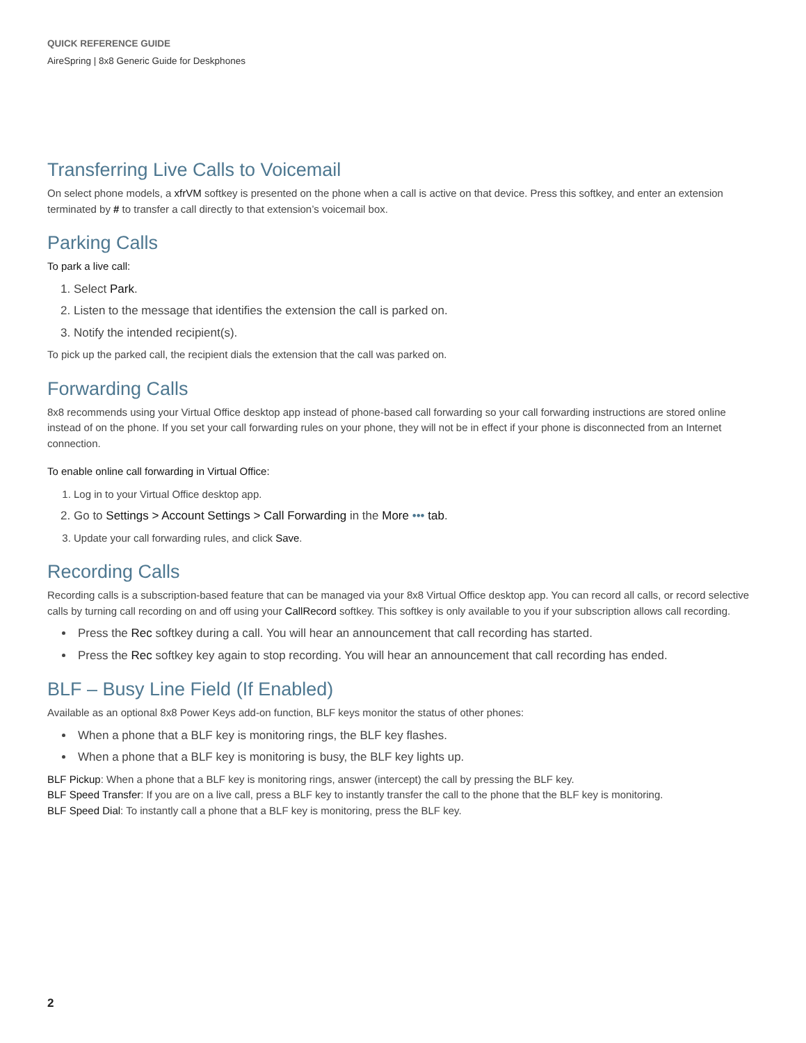QUICK REFERENCE GUIDE
AireSpring | 8x8 Generic Guide for Deskphones
Transferring Live Calls to Voicemail
On select phone models, a xfrVM softkey is presented on the phone when a call is active on that device. Press this softkey, and enter an extension terminated by # to transfer a call directly to that extension’s voicemail box.
Parking Calls
To park a live call:
1. Select Park.
2. Listen to the message that identifies the extension the call is parked on.
3. Notify the intended recipient(s).
To pick up the parked call, the recipient dials the extension that the call was parked on.
Forwarding Calls
8x8 recommends using your Virtual Office desktop app instead of phone-based call forwarding so your call forwarding instructions are stored online instead of on the phone. If you set your call forwarding rules on your phone, they will not be in effect if your phone is disconnected from an Internet connection.
To enable online call forwarding in Virtual Office:
1. Log in to your Virtual Office desktop app.
2. Go to Settings > Account Settings > Call Forwarding in the More ••• tab.
3. Update your call forwarding rules, and click Save.
Recording Calls
Recording calls is a subscription-based feature that can be managed via your 8x8 Virtual Office desktop app. You can record all calls, or record selective calls by turning call recording on and off using your CallRecord softkey. This softkey is only available to you if your subscription allows call recording.
Press the Rec softkey during a call. You will hear an announcement that call recording has started.
Press the Rec softkey key again to stop recording. You will hear an announcement that call recording has ended.
BLF – Busy Line Field (If Enabled)
Available as an optional 8x8 Power Keys add-on function, BLF keys monitor the status of other phones:
When a phone that a BLF key is monitoring rings, the BLF key flashes.
When a phone that a BLF key is monitoring is busy, the BLF key lights up.
BLF Pickup: When a phone that a BLF key is monitoring rings, answer (intercept) the call by pressing the BLF key.
BLF Speed Transfer: If you are on a live call, press a BLF key to instantly transfer the call to the phone that the BLF key is monitoring.
BLF Speed Dial: To instantly call a phone that a BLF key is monitoring, press the BLF key.
2